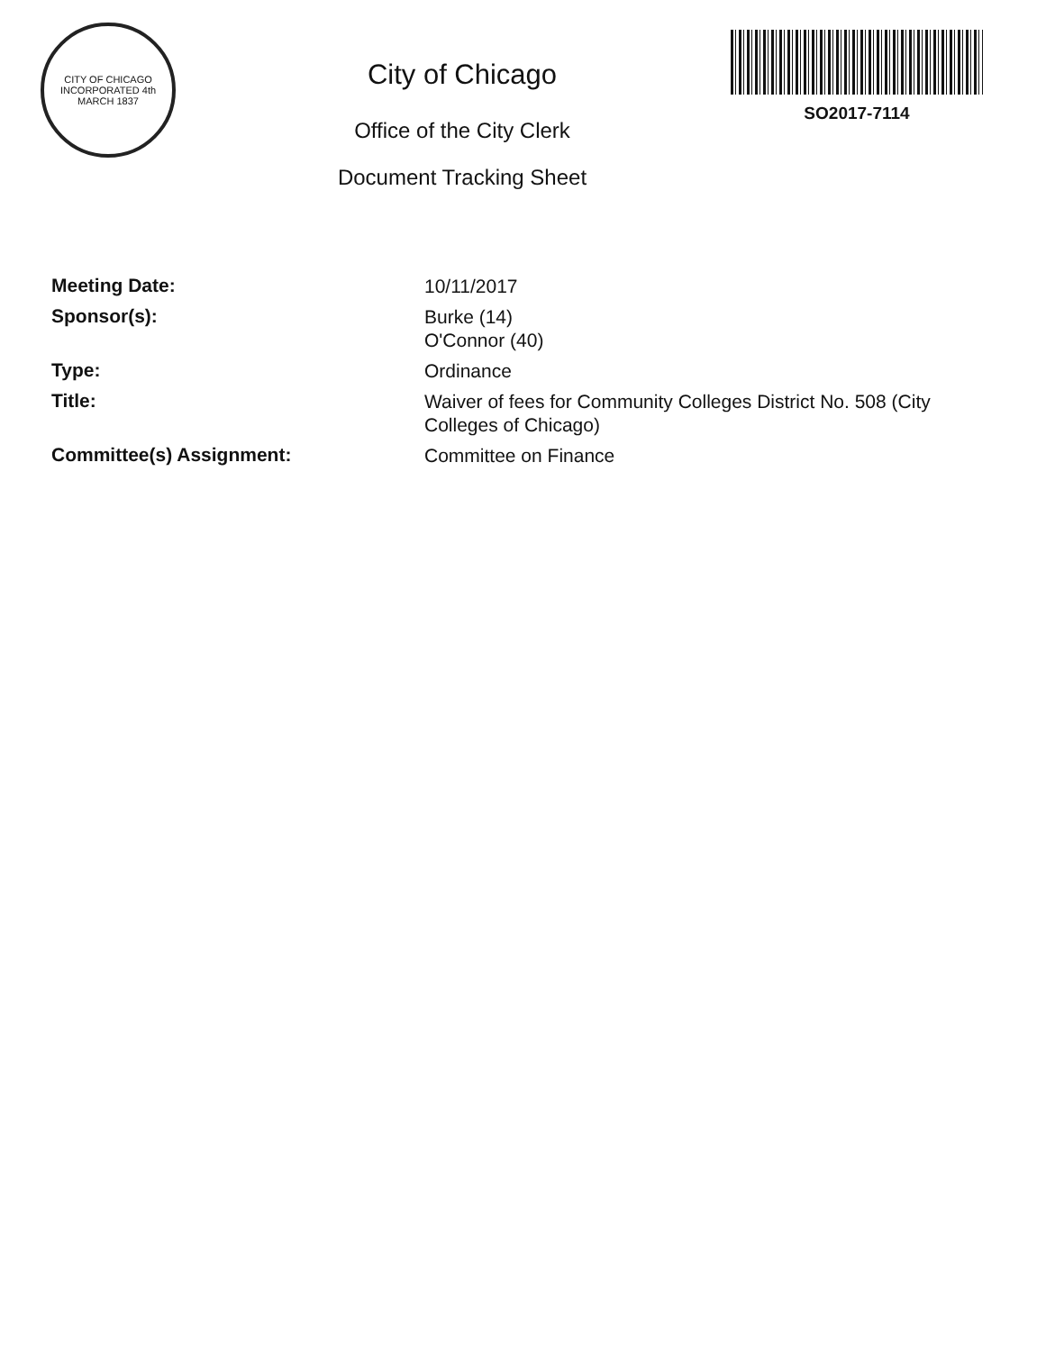CITY OF CHICAGO
INCORPORATED 4th MARCH 1837
City of Chicago
Office of the City Clerk
Document Tracking Sheet
SO2017-7114
Meeting Date:
10/11/2017
Sponsor(s):
Burke (14)
O'Connor (40)
Type:
Ordinance
Title:
Waiver of fees for Community Colleges District No. 508 (City Colleges of Chicago)
Committee(s) Assignment:
Committee on Finance